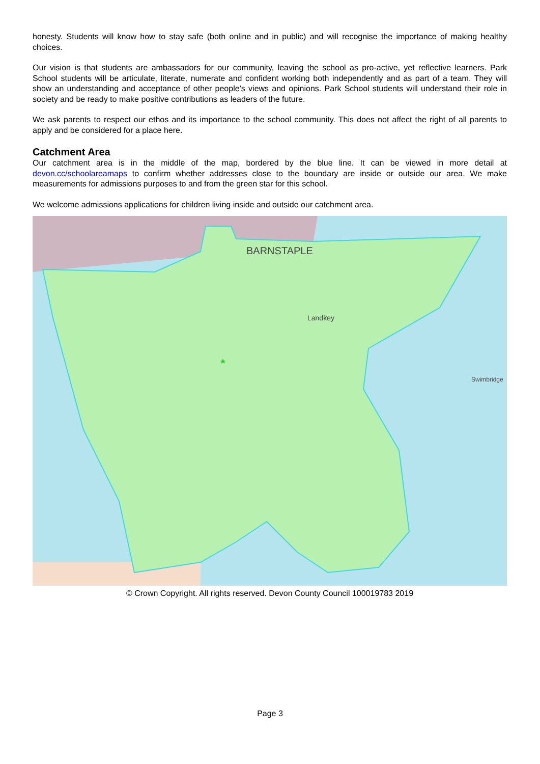honesty. Students will know how to stay safe (both online and in public) and will recognise the importance of making healthy choices.
Our vision is that students are ambassadors for our community, leaving the school as pro-active, yet reflective learners. Park School students will be articulate, literate, numerate and confident working both independently and as part of a team. They will show an understanding and acceptance of other people’s views and opinions. Park School students will understand their role in society and be ready to make positive contributions as leaders of the future.
We ask parents to respect our ethos and its importance to the school community. This does not affect the right of all parents to apply and be considered for a place here.
Catchment Area
Our catchment area is in the middle of the map, bordered by the blue line. It can be viewed in more detail at devon.cc/schoolareamaps to confirm whether addresses close to the boundary are inside or outside our area. We make measurements for admissions purposes to and from the green star for this school.
We welcome admissions applications for children living inside and outside our catchment area.
BARNSTAPLE
Landkey
Swimbridge
© Crown Copyright. All rights reserved. Devon County Council 100019783 2019
Page 3